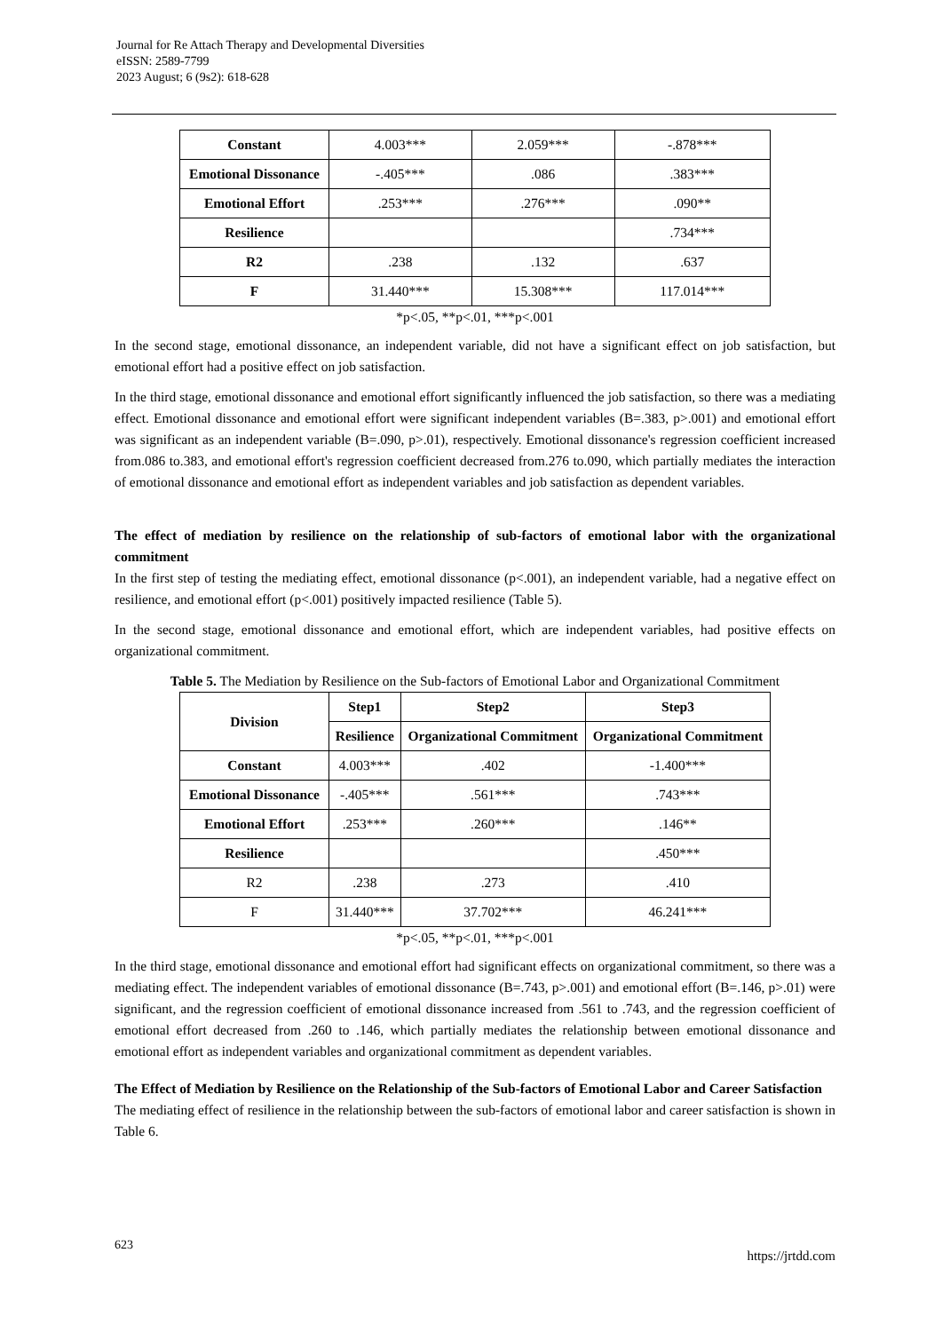Journal for Re Attach Therapy and Developmental Diversities
eISSN: 2589-7799
2023 August; 6 (9s2): 618-628
| Constant | 4.003*** | 2.059*** | -.878*** |
| Emotional Dissonance | -.405*** | .086 | .383*** |
| Emotional Effort | .253*** | .276*** | .090** |
| Resilience | | | .734*** |
| R2 | .238 | .132 | .637 |
| F | 31.440*** | 15.308*** | 117.014*** |
*p<.05, **p<.01, ***p<.001
In the second stage, emotional dissonance, an independent variable, did not have a significant effect on job satisfaction, but emotional effort had a positive effect on job satisfaction.
In the third stage, emotional dissonance and emotional effort significantly influenced the job satisfaction, so there was a mediating effect. Emotional dissonance and emotional effort were significant independent variables (B=.383, p>.001) and emotional effort was significant as an independent variable (B=.090, p>.01), respectively. Emotional dissonance's regression coefficient increased from.086 to.383, and emotional effort's regression coefficient decreased from.276 to.090, which partially mediates the interaction of emotional dissonance and emotional effort as independent variables and job satisfaction as dependent variables.
The effect of mediation by resilience on the relationship of sub-factors of emotional labor with the organizational commitment
In the first step of testing the mediating effect, emotional dissonance (p<.001), an independent variable, had a negative effect on resilience, and emotional effort (p<.001) positively impacted resilience (Table 5).
In the second stage, emotional dissonance and emotional effort, which are independent variables, had positive effects on organizational commitment.
Table 5. The Mediation by Resilience on the Sub-factors of Emotional Labor and Organizational Commitment
| Division | Step1 | Step2 | Step3 |
| --- | --- | --- | --- |
| | Resilience | Organizational Commitment | Organizational Commitment |
| Constant | 4.003*** | .402 | -1.400*** |
| Emotional Dissonance | -.405*** | .561*** | .743*** |
| Emotional Effort | .253*** | .260*** | .146** |
| Resilience | | | .450*** |
| R2 | .238 | .273 | .410 |
| F | 31.440*** | 37.702*** | 46.241*** |
*p<.05, **p<.01, ***p<.001
In the third stage, emotional dissonance and emotional effort had significant effects on organizational commitment, so there was a mediating effect. The independent variables of emotional dissonance (B=.743, p>.001) and emotional effort (B=.146, p>.01) were significant, and the regression coefficient of emotional dissonance increased from .561 to .743, and the regression coefficient of emotional effort decreased from .260 to .146, which partially mediates the relationship between emotional dissonance and emotional effort as independent variables and organizational commitment as dependent variables.
The Effect of Mediation by Resilience on the Relationship of the Sub-factors of Emotional Labor and Career Satisfaction
The mediating effect of resilience in the relationship between the sub-factors of emotional labor and career satisfaction is shown in Table 6.
623 https://jrtdd.com